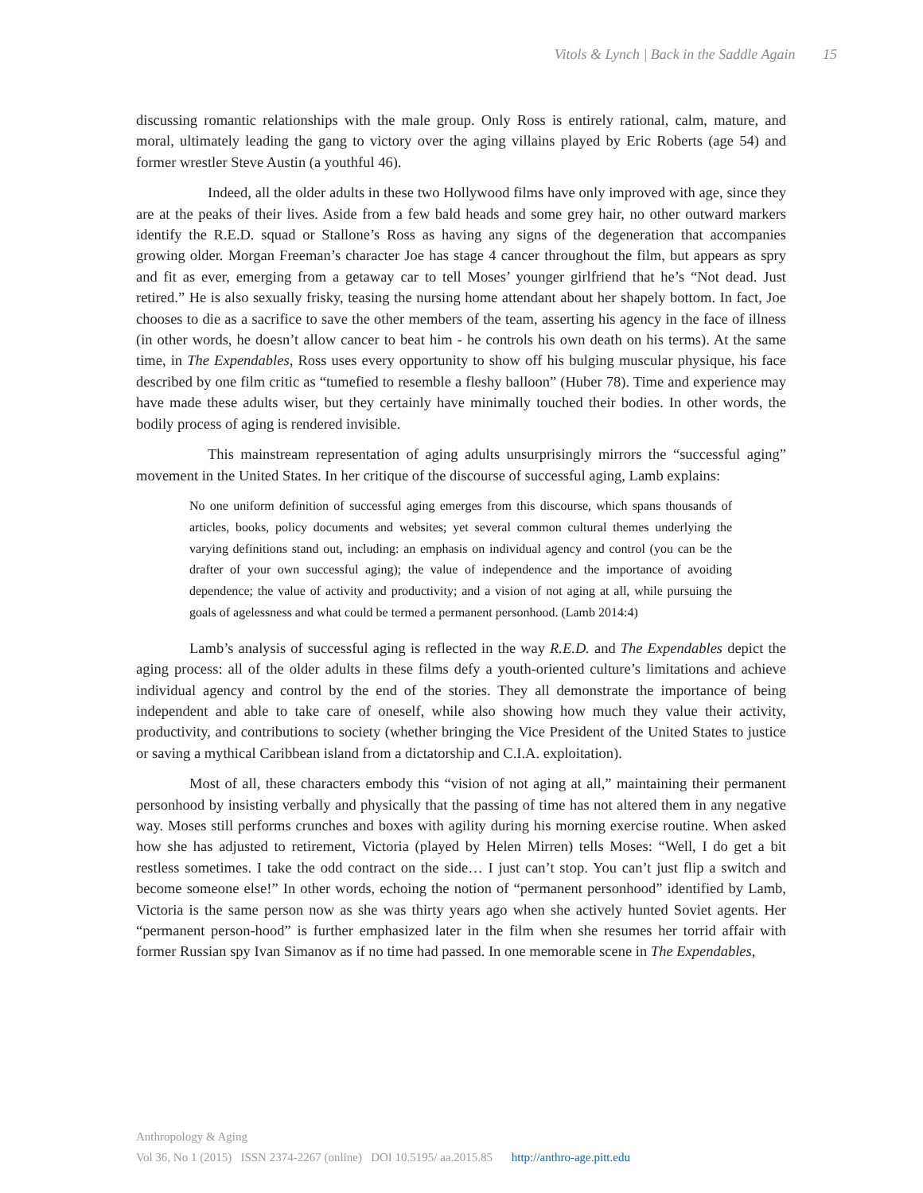Vitols & Lynch | Back in the Saddle Again 15
discussing romantic relationships with the male group. Only Ross is entirely rational, calm, mature, and moral, ultimately leading the gang to victory over the aging villains played by Eric Roberts (age 54) and former wrestler Steve Austin (a youthful 46).
Indeed, all the older adults in these two Hollywood films have only improved with age, since they are at the peaks of their lives. Aside from a few bald heads and some grey hair, no other outward markers identify the R.E.D. squad or Stallone’s Ross as having any signs of the degeneration that accompanies growing older. Morgan Freeman’s character Joe has stage 4 cancer throughout the film, but appears as spry and fit as ever, emerging from a getaway car to tell Moses’ younger girlfriend that he’s “Not dead. Just retired.” He is also sexually frisky, teasing the nursing home attendant about her shapely bottom. In fact, Joe chooses to die as a sacrifice to save the other members of the team, asserting his agency in the face of illness (in other words, he doesn’t allow cancer to beat him - he controls his own death on his terms). At the same time, in The Expendables, Ross uses every opportunity to show off his bulging muscular physique, his face described by one film critic as “tumefied to resemble a fleshy balloon” (Huber 78). Time and experience may have made these adults wiser, but they certainly have minimally touched their bodies. In other words, the bodily process of aging is rendered invisible.
This mainstream representation of aging adults unsurprisingly mirrors the “successful aging” movement in the United States. In her critique of the discourse of successful aging, Lamb explains:
No one uniform definition of successful aging emerges from this discourse, which spans thousands of articles, books, policy documents and websites; yet several common cultural themes underlying the varying definitions stand out, including: an emphasis on individual agency and control (you can be the drafter of your own successful aging); the value of independence and the importance of avoiding dependence; the value of activity and productivity; and a vision of not aging at all, while pursuing the goals of agelessness and what could be termed a permanent personhood. (Lamb 2014:4)
Lamb’s analysis of successful aging is reflected in the way R.E.D. and The Expendables depict the aging process: all of the older adults in these films defy a youth-oriented culture’s limitations and achieve individual agency and control by the end of the stories. They all demonstrate the importance of being independent and able to take care of oneself, while also showing how much they value their activity, productivity, and contributions to society (whether bringing the Vice President of the United States to justice or saving a mythical Caribbean island from a dictatorship and C.I.A. exploitation).
Most of all, these characters embody this “vision of not aging at all,” maintaining their permanent personhood by insisting verbally and physically that the passing of time has not altered them in any negative way. Moses still performs crunches and boxes with agility during his morning exercise routine. When asked how she has adjusted to retirement, Victoria (played by Helen Mirren) tells Moses: “Well, I do get a bit restless sometimes. I take the odd contract on the side… I just can’t stop. You can’t just flip a switch and become someone else!” In other words, echoing the notion of “permanent personhood” identified by Lamb, Victoria is the same person now as she was thirty years ago when she actively hunted Soviet agents. Her “permanent person-hood” is further emphasized later in the film when she resumes her torrid affair with former Russian spy Ivan Simanov as if no time had passed. In one memorable scene in The Expendables,
Anthropology & Aging
Vol 36, No 1 (2015) ISSN 2374-2267 (online) DOI 10.5195/ aa.2015.85 http://anthro-age.pitt.edu